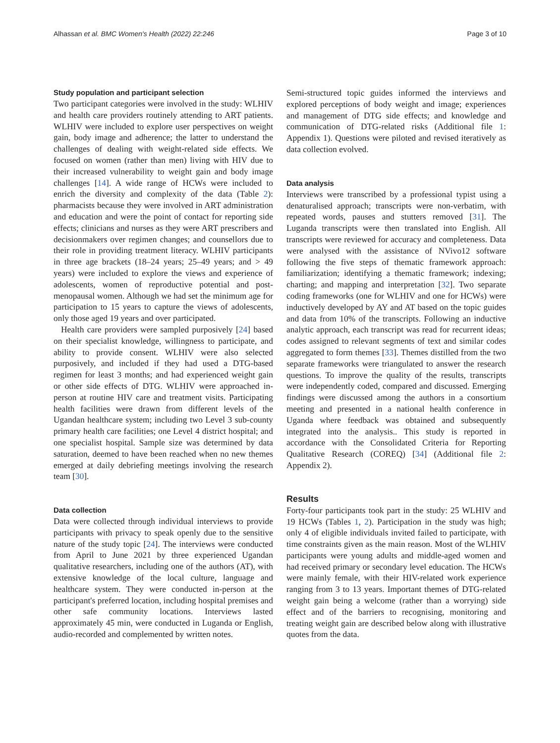Alhassan et al. BMC Women's Health (2022) 22:246 Page 3 of 10
Study population and participant selection
Two participant categories were involved in the study: WLHIV and health care providers routinely attending to ART patients. WLHIV were included to explore user perspectives on weight gain, body image and adherence; the latter to understand the challenges of dealing with weight-related side effects. We focused on women (rather than men) living with HIV due to their increased vulnerability to weight gain and body image challenges [14]. A wide range of HCWs were included to enrich the diversity and complexity of the data (Table 2): pharmacists because they were involved in ART administration and education and were the point of contact for reporting side effects; clinicians and nurses as they were ART prescribers and decisionmakers over regimen changes; and counsellors due to their role in providing treatment literacy. WLHIV participants in three age brackets (18–24 years; 25–49 years; and > 49 years) were included to explore the views and experience of adolescents, women of reproductive potential and post-menopausal women. Although we had set the minimum age for participation to 15 years to capture the views of adolescents, only those aged 19 years and over participated.
Health care providers were sampled purposively [24] based on their specialist knowledge, willingness to participate, and ability to provide consent. WLHIV were also selected purposively, and included if they had used a DTG-based regimen for least 3 months; and had experienced weight gain or other side effects of DTG. WLHIV were approached in-person at routine HIV care and treatment visits. Participating health facilities were drawn from different levels of the Ugandan healthcare system; including two Level 3 sub-county primary health care facilities; one Level 4 district hospital; and one specialist hospital. Sample size was determined by data saturation, deemed to have been reached when no new themes emerged at daily debriefing meetings involving the research team [30].
Data collection
Data were collected through individual interviews to provide participants with privacy to speak openly due to the sensitive nature of the study topic [24]. The interviews were conducted from April to June 2021 by three experienced Ugandan qualitative researchers, including one of the authors (AT), with extensive knowledge of the local culture, language and healthcare system. They were conducted in-person at the participant's preferred location, including hospital premises and other safe community locations. Interviews lasted approximately 45 min, were conducted in Luganda or English, audio-recorded and complemented by written notes.
Semi-structured topic guides informed the interviews and explored perceptions of body weight and image; experiences and management of DTG side effects; and knowledge and communication of DTG-related risks (Additional file 1: Appendix 1). Questions were piloted and revised iteratively as data collection evolved.
Data analysis
Interviews were transcribed by a professional typist using a denaturalised approach; transcripts were non-verbatim, with repeated words, pauses and stutters removed [31]. The Luganda transcripts were then translated into English. All transcripts were reviewed for accuracy and completeness. Data were analysed with the assistance of NVivo12 software following the five steps of thematic framework approach: familiarization; identifying a thematic framework; indexing; charting; and mapping and interpretation [32]. Two separate coding frameworks (one for WLHIV and one for HCWs) were inductively developed by AY and AT based on the topic guides and data from 10% of the transcripts. Following an inductive analytic approach, each transcript was read for recurrent ideas; codes assigned to relevant segments of text and similar codes aggregated to form themes [33]. Themes distilled from the two separate frameworks were triangulated to answer the research questions. To improve the quality of the results, transcripts were independently coded, compared and discussed. Emerging findings were discussed among the authors in a consortium meeting and presented in a national health conference in Uganda where feedback was obtained and subsequently integrated into the analysis.. This study is reported in accordance with the Consolidated Criteria for Reporting Qualitative Research (COREQ) [34] (Additional file 2: Appendix 2).
Results
Forty-four participants took part in the study: 25 WLHIV and 19 HCWs (Tables 1, 2). Participation in the study was high; only 4 of eligible individuals invited failed to participate, with time constraints given as the main reason. Most of the WLHIV participants were young adults and middle-aged women and had received primary or secondary level education. The HCWs were mainly female, with their HIV-related work experience ranging from 3 to 13 years. Important themes of DTG-related weight gain being a welcome (rather than a worrying) side effect and of the barriers to recognising, monitoring and treating weight gain are described below along with illustrative quotes from the data.